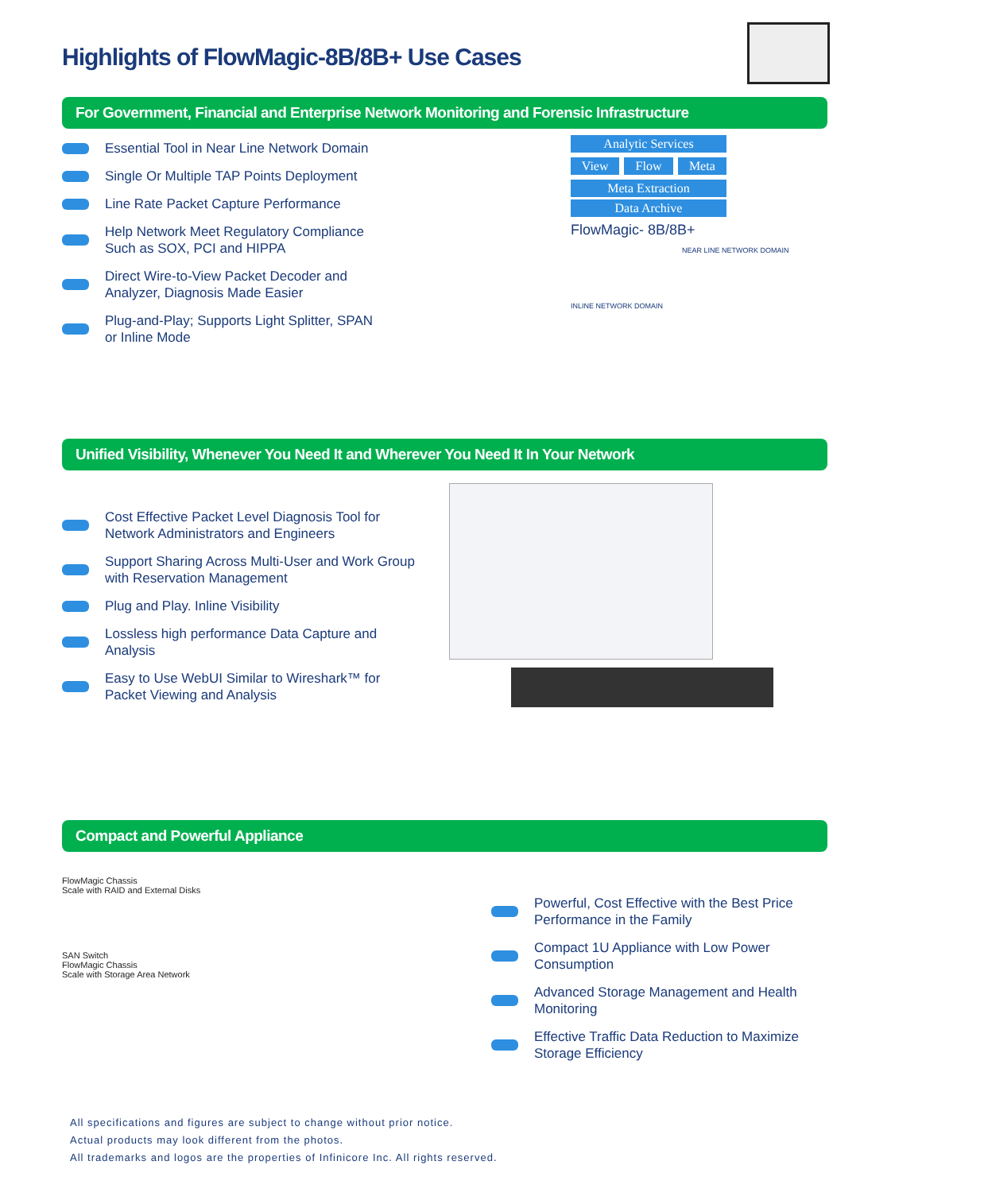Highlights of FlowMagic-8B/8B+ Use Cases
For Government, Financial and Enterprise Network Monitoring and Forensic Infrastructure
Essential Tool in Near Line Network Domain
Single Or Multiple TAP Points Deployment
Line Rate Packet Capture Performance
Help Network Meet Regulatory Compliance Such as SOX, PCI and HIPPA
Direct Wire-to-View Packet Decoder and Analyzer, Diagnosis Made Easier
Plug-and-Play; Supports Light Splitter, SPAN or Inline Mode
Analytic Services
View Flow Meta
Meta Extraction
Data Archive
FlowMagic- 8B/8B+
NEAR LINE NETWORK DOMAIN
INLINE NETWORK DOMAIN
Unified Visibility, Whenever You Need It and Wherever You Need It In Your Network
Cost Effective Packet Level Diagnosis Tool for Network Administrators and Engineers
Support Sharing Across Multi-User and Work Group with Reservation Management
Plug and Play. Inline Visibility
Lossless high performance Data Capture and Analysis
Easy to Use WebUI Similar to Wireshark™ for Packet Viewing and Analysis
Compact and Powerful Appliance
FlowMagic Chassis
Scale with RAID and External Disks
SAN Switch
FlowMagic Chassis
Scale with Storage Area Network
Powerful, Cost Effective with the Best Price Performance in the Family
Compact 1U Appliance with Low Power Consumption
Advanced Storage Management and Health Monitoring
Effective Traffic Data Reduction to Maximize Storage Efficiency
All specifications and figures are subject to change without prior notice.
Actual products may look different from the photos.
All trademarks and logos are the properties of Infinicore Inc. All rights reserved.